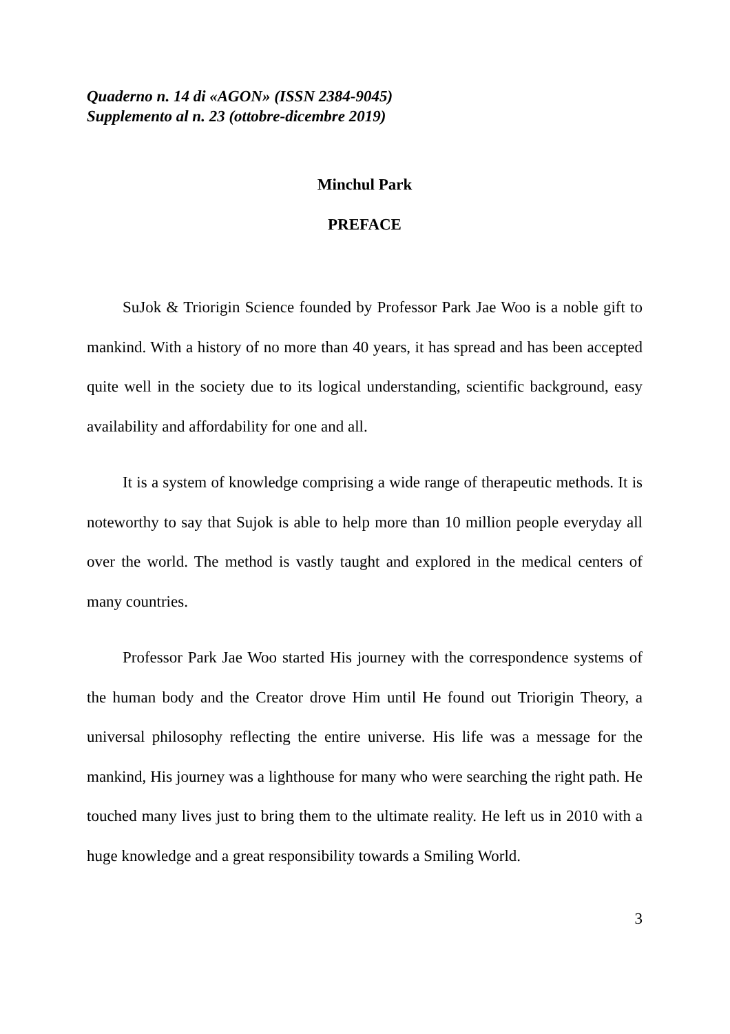Quaderno n. 14 di «AGON» (ISSN 2384-9045)
Supplemento al n. 23 (ottobre-dicembre 2019)
Minchul Park
PREFACE
SuJok & Triorigin Science founded by Professor Park Jae Woo is a noble gift to mankind. With a history of no more than 40 years, it has spread and has been accepted quite well in the society due to its logical understanding, scientific background, easy availability and affordability for one and all.
It is a system of knowledge comprising a wide range of therapeutic methods. It is noteworthy to say that Sujok is able to help more than 10 million people everyday all over the world. The method is vastly taught and explored in the medical centers of many countries.
Professor Park Jae Woo started His journey with the correspondence systems of the human body and the Creator drove Him until He found out Triorigin Theory, a universal philosophy reflecting the entire universe. His life was a message for the mankind, His journey was a lighthouse for many who were searching the right path. He touched many lives just to bring them to the ultimate reality. He left us in 2010 with a huge knowledge and a great responsibility towards a Smiling World.
3